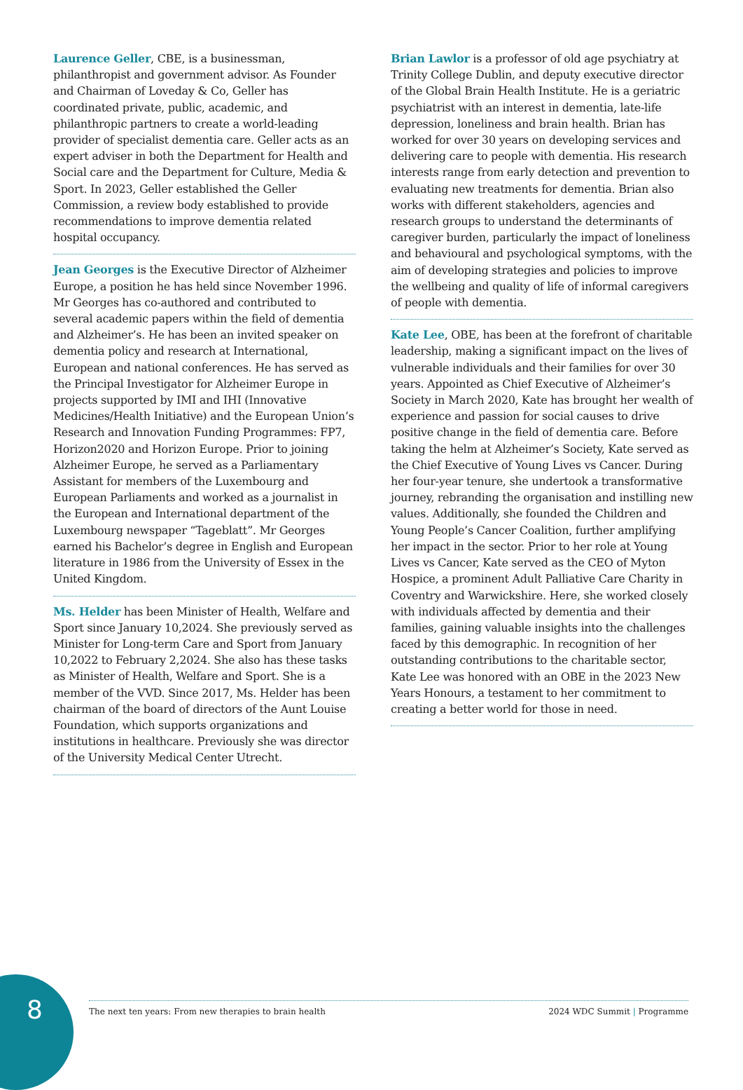Laurence Geller, CBE, is a businessman, philanthropist and government advisor. As Founder and Chairman of Loveday & Co, Geller has coordinated private, public, academic, and philanthropic partners to create a world-leading provider of specialist dementia care. Geller acts as an expert adviser in both the Department for Health and Social care and the Department for Culture, Media & Sport. In 2023, Geller established the Geller Commission, a review body established to provide recommendations to improve dementia related hospital occupancy.
Jean Georges is the Executive Director of Alzheimer Europe, a position he has held since November 1996. Mr Georges has co-authored and contributed to several academic papers within the field of dementia and Alzheimer’s. He has been an invited speaker on dementia policy and research at International, European and national conferences. He has served as the Principal Investigator for Alzheimer Europe in projects supported by IMI and IHI (Innovative Medicines/Health Initiative) and the European Union’s Research and Innovation Funding Programmes: FP7, Horizon2020 and Horizon Europe. Prior to joining Alzheimer Europe, he served as a Parliamentary Assistant for members of the Luxembourg and European Parliaments and worked as a journalist in the European and International department of the Luxembourg newspaper “Tageblatt”. Mr Georges earned his Bachelor’s degree in English and European literature in 1986 from the University of Essex in the United Kingdom.
Ms. Helder has been Minister of Health, Welfare and Sport since January 10,2024. She previously served as Minister for Long-term Care and Sport from January 10,2022 to February 2,2024. She also has these tasks as Minister of Health, Welfare and Sport. She is a member of the VVD. Since 2017, Ms. Helder has been chairman of the board of directors of the Aunt Louise Foundation, which supports organizations and institutions in healthcare. Previously she was director of the University Medical Center Utrecht.
Brian Lawlor is a professor of old age psychiatry at Trinity College Dublin, and deputy executive director of the Global Brain Health Institute. He is a geriatric psychiatrist with an interest in dementia, late-life depression, loneliness and brain health. Brian has worked for over 30 years on developing services and delivering care to people with dementia. His research interests range from early detection and prevention to evaluating new treatments for dementia. Brian also works with different stakeholders, agencies and research groups to understand the determinants of caregiver burden, particularly the impact of loneliness and behavioural and psychological symptoms, with the aim of developing strategies and policies to improve the wellbeing and quality of life of informal caregivers of people with dementia.
Kate Lee, OBE, has been at the forefront of charitable leadership, making a significant impact on the lives of vulnerable individuals and their families for over 30 years. Appointed as Chief Executive of Alzheimer’s Society in March 2020, Kate has brought her wealth of experience and passion for social causes to drive positive change in the field of dementia care. Before taking the helm at Alzheimer’s Society, Kate served as the Chief Executive of Young Lives vs Cancer. During her four-year tenure, she undertook a transformative journey, rebranding the organisation and instilling new values. Additionally, she founded the Children and Young People’s Cancer Coalition, further amplifying her impact in the sector. Prior to her role at Young Lives vs Cancer, Kate served as the CEO of Myton Hospice, a prominent Adult Palliative Care Charity in Coventry and Warwickshire. Here, she worked closely with individuals affected by dementia and their families, gaining valuable insights into the challenges faced by this demographic. In recognition of her outstanding contributions to the charitable sector, Kate Lee was honored with an OBE in the 2023 New Years Honours, a testament to her commitment to creating a better world for those in need.
8
The next ten years: From new therapies to brain health 2024 WDC Summit | Programme